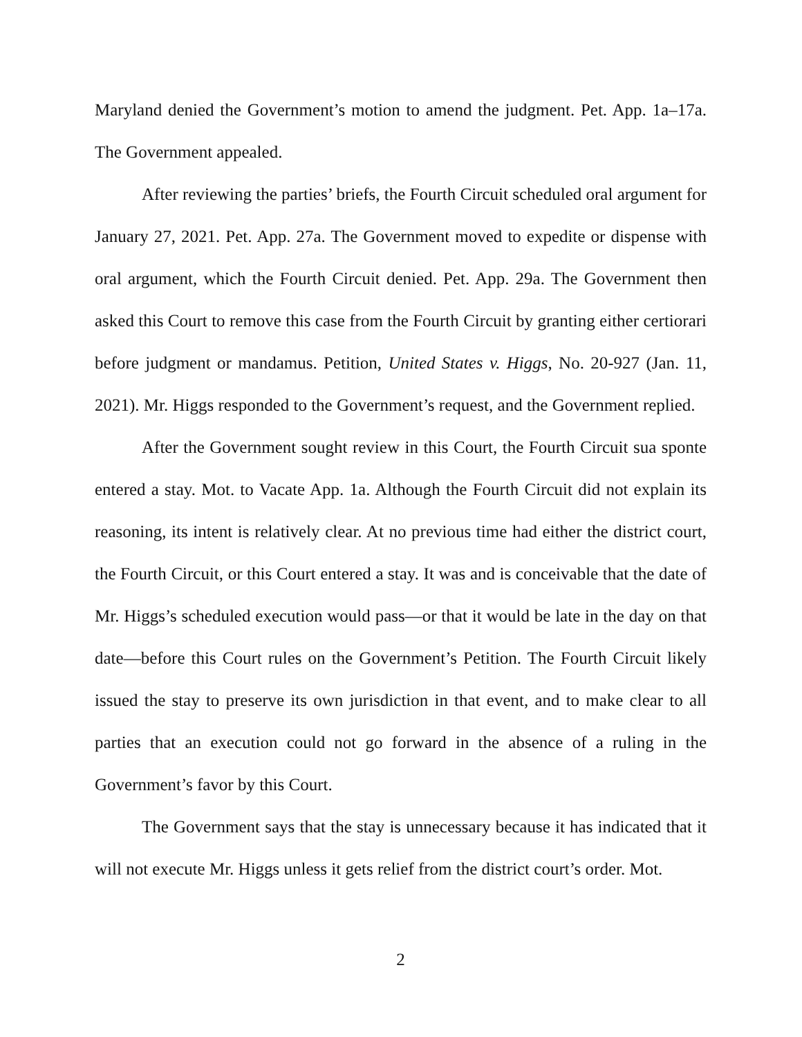Maryland denied the Government’s motion to amend the judgment. Pet. App. 1a–17a. The Government appealed.
After reviewing the parties’ briefs, the Fourth Circuit scheduled oral argument for January 27, 2021. Pet. App. 27a. The Government moved to expedite or dispense with oral argument, which the Fourth Circuit denied. Pet. App. 29a. The Government then asked this Court to remove this case from the Fourth Circuit by granting either certiorari before judgment or mandamus. Petition, United States v. Higgs, No. 20-927 (Jan. 11, 2021). Mr. Higgs responded to the Government’s request, and the Government replied.
After the Government sought review in this Court, the Fourth Circuit sua sponte entered a stay. Mot. to Vacate App. 1a. Although the Fourth Circuit did not explain its reasoning, its intent is relatively clear. At no previous time had either the district court, the Fourth Circuit, or this Court entered a stay. It was and is conceivable that the date of Mr. Higgs’s scheduled execution would pass—or that it would be late in the day on that date—before this Court rules on the Government’s Petition. The Fourth Circuit likely issued the stay to preserve its own jurisdiction in that event, and to make clear to all parties that an execution could not go forward in the absence of a ruling in the Government’s favor by this Court.
The Government says that the stay is unnecessary because it has indicated that it will not execute Mr. Higgs unless it gets relief from the district court’s order. Mot.
2